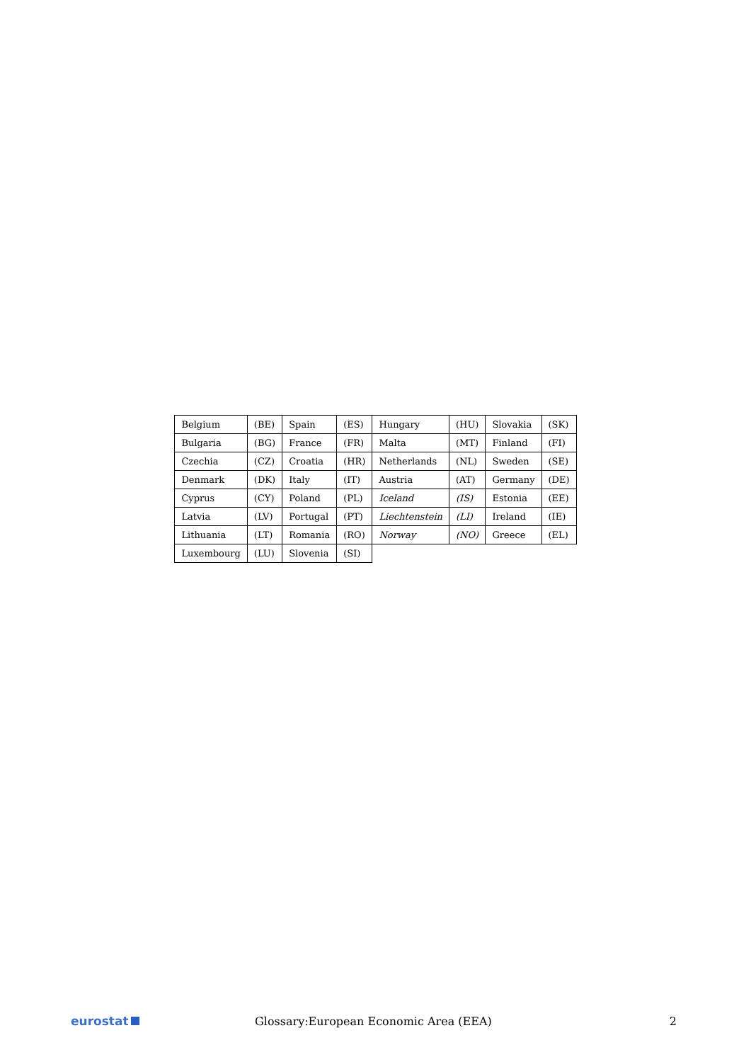| Belgium | (BE) | Spain | (ES) | Hungary | (HU) | Slovakia | (SK) |
| Bulgaria | (BG) | France | (FR) | Malta | (MT) | Finland | (FI) |
| Czechia | (CZ) | Croatia | (HR) | Netherlands | (NL) | Sweden | (SE) |
| Denmark | (DK) | Italy | (IT) | Austria | (AT) | Germany | (DE) |
| Cyprus | (CY) | Poland | (PL) | Iceland | (IS) | Estonia | (EE) |
| Latvia | (LV) | Portugal | (PT) | Liechtenstein | (LI) | Ireland | (IE) |
| Lithuania | (LT) | Romania | (RO) | Norway | (NO) | Greece | (EL) |
| Luxembourg | (LU) | Slovenia | (SI) | | | | |
eurostat
Glossary:European Economic Area (EEA)
2